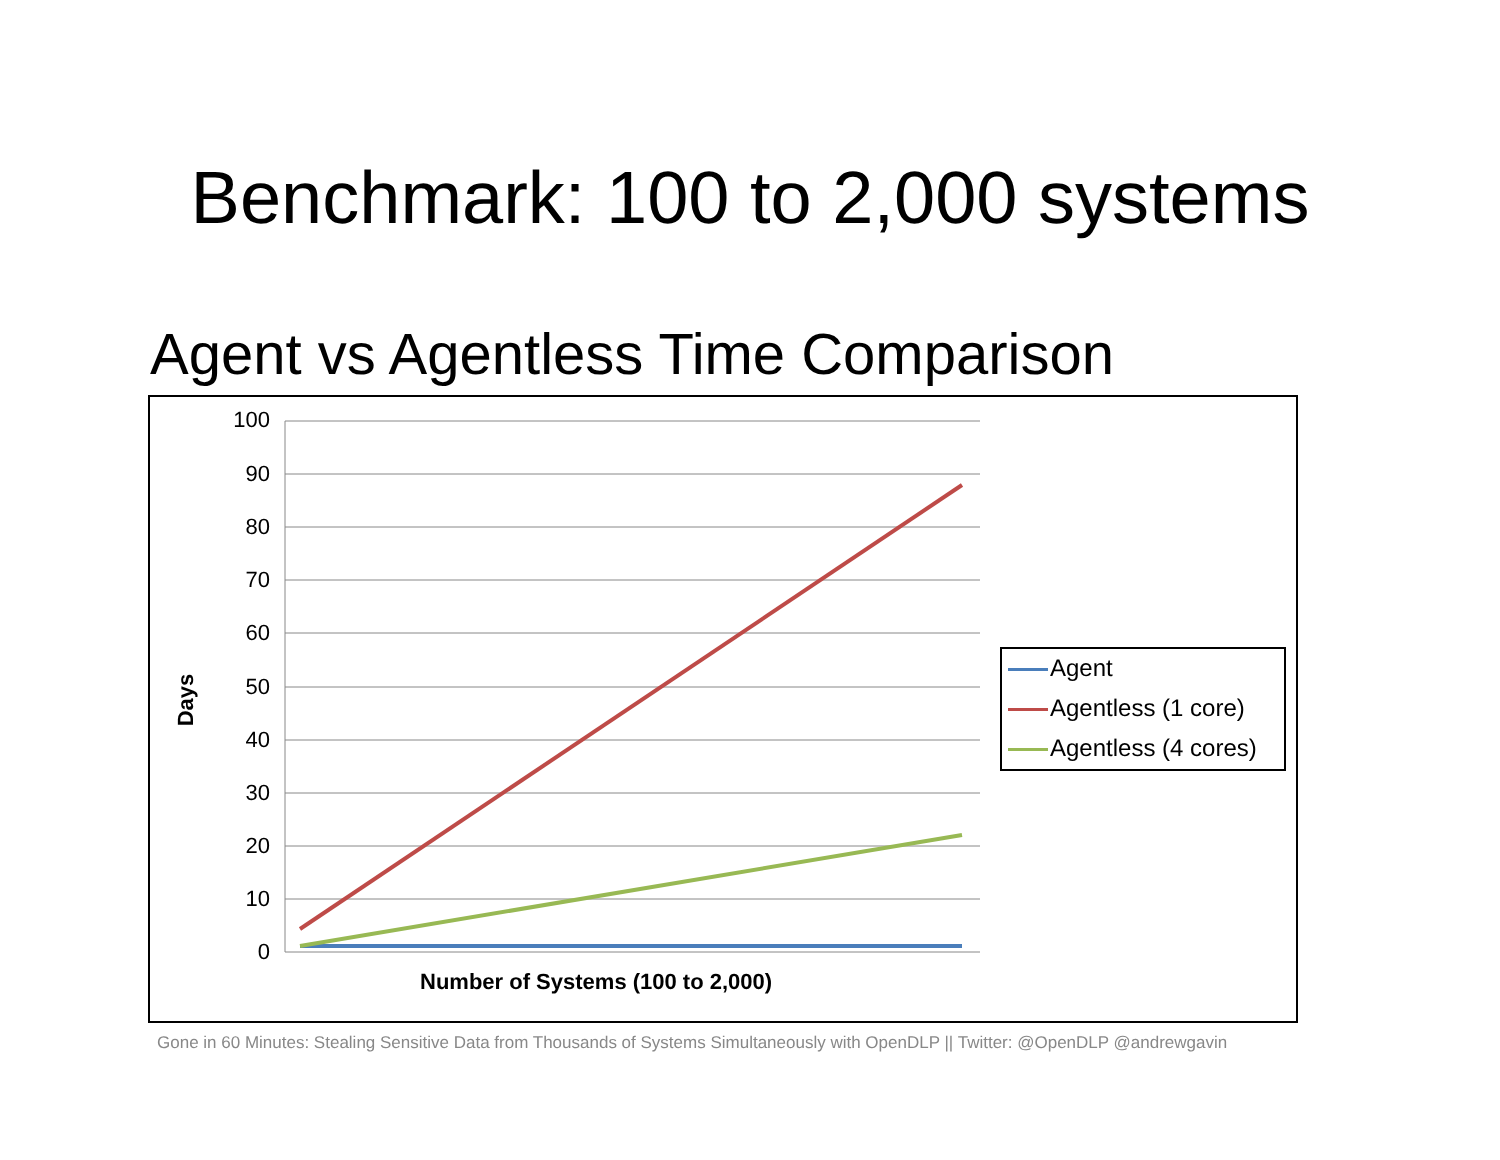Benchmark: 100 to 2,000 systems
Agent vs Agentless Time Comparison
100
90
80
70
60
50
40
30
20
10
0
Days
Number of Systems (100 to 2,000)
Agent
Agentless (1 core)
Agentless (4 cores)
Gone in 60 Minutes: Stealing Sensitive Data from Thousands of Systems Simultaneously with OpenDLP || Twitter: @OpenDLP @andrewgavin